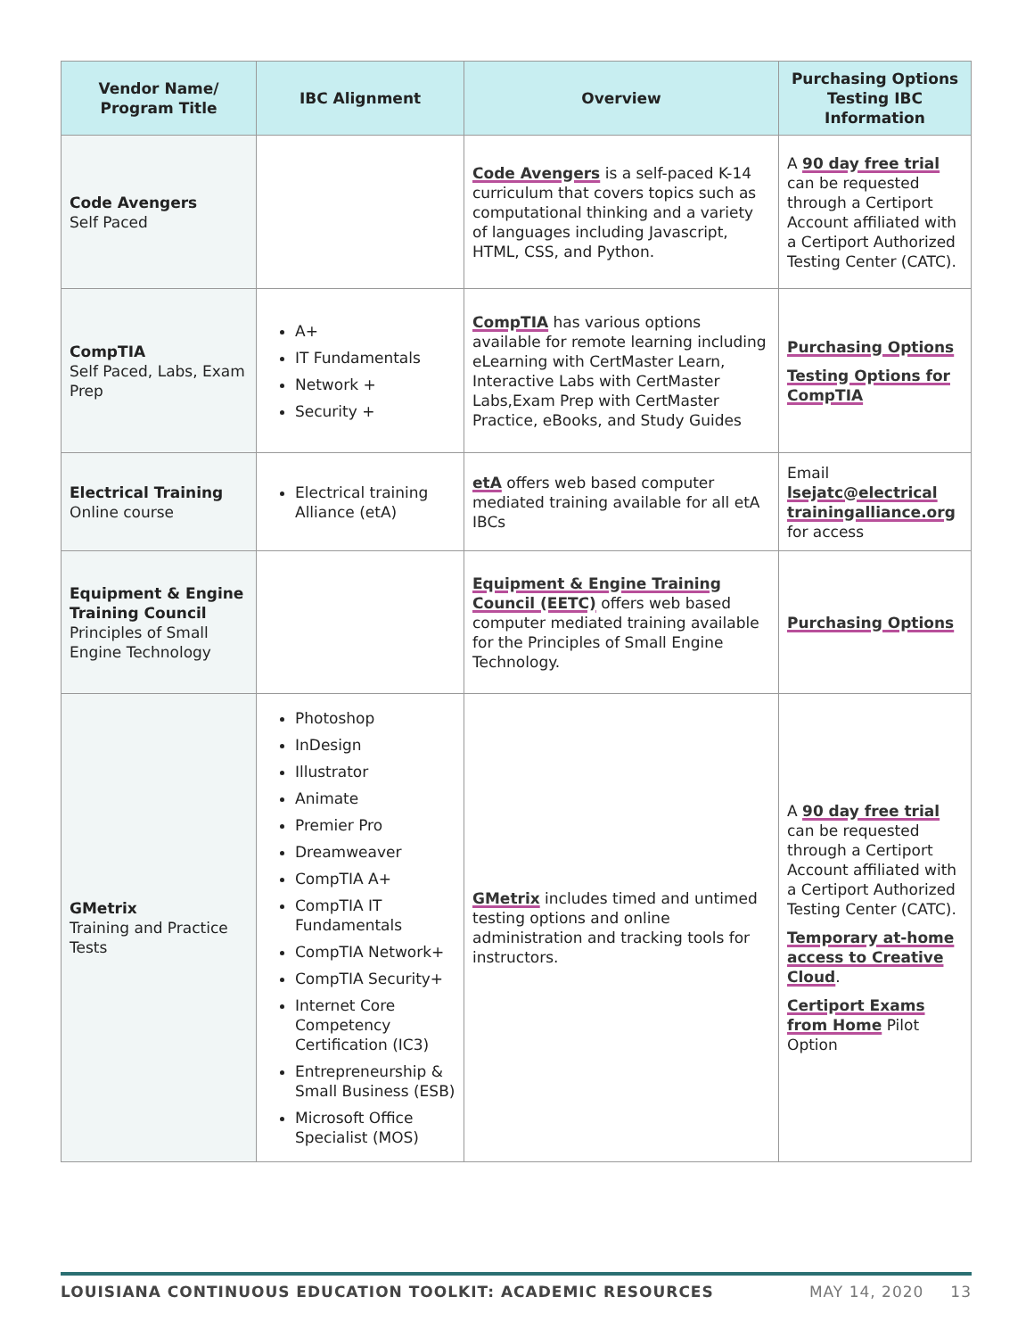| Vendor Name/ Program Title | IBC Alignment | Overview | Purchasing Options Testing IBC Information |
| --- | --- | --- | --- |
| Code Avengers Self Paced | | Code Avengers is a self-paced K-14 curriculum that covers topics such as computational thinking and a variety of languages including Javascript, HTML, CSS, and Python. | A 90 day free trial can be requested through a Certiport Account affiliated with a Certiport Authorized Testing Center (CATC). |
| CompTIA Self Paced, Labs, Exam Prep | A+ IT Fundamentals Network + Security + | CompTIA has various options available for remote learning including eLearning with CertMaster Learn, Interactive Labs with CertMaster Labs,Exam Prep with CertMaster Practice, eBooks, and Study Guides | Purchasing Options Testing Options for CompTIA |
| Electrical Training Online course | Electrical training Alliance (etA) | etA offers web based computer mediated training available for all etA IBCs | Email lsejatc@electrical trainingalliance.org for access |
| Equipment & Engine Training Council Principles of Small Engine Technology | | Equipment & Engine Training Council (EETC) offers web based computer mediated training available for the Principles of Small Engine Technology. | Purchasing Options |
| GMetrix Training and Practice Tests | Photoshop InDesign Illustrator Animate Premier Pro Dreamweaver CompTIA A+ CompTIA IT Fundamentals CompTIA Network+ CompTIA Security+ Internet Core Competency Certification (IC3) Entrepreneurship & Small Business (ESB) Microsoft Office Specialist (MOS) | GMetrix includes timed and untimed testing options and online administration and tracking tools for instructors. | A 90 day free trial can be requested through a Certiport Account affiliated with a Certiport Authorized Testing Center (CATC). Temporary at-home access to Creative Cloud . Certiport Exams from Home Pilot Option |
LOUISIANA CONTINUOUS EDUCATION TOOLKIT: ACADEMIC RESOURCES MAY 14, 2020 13